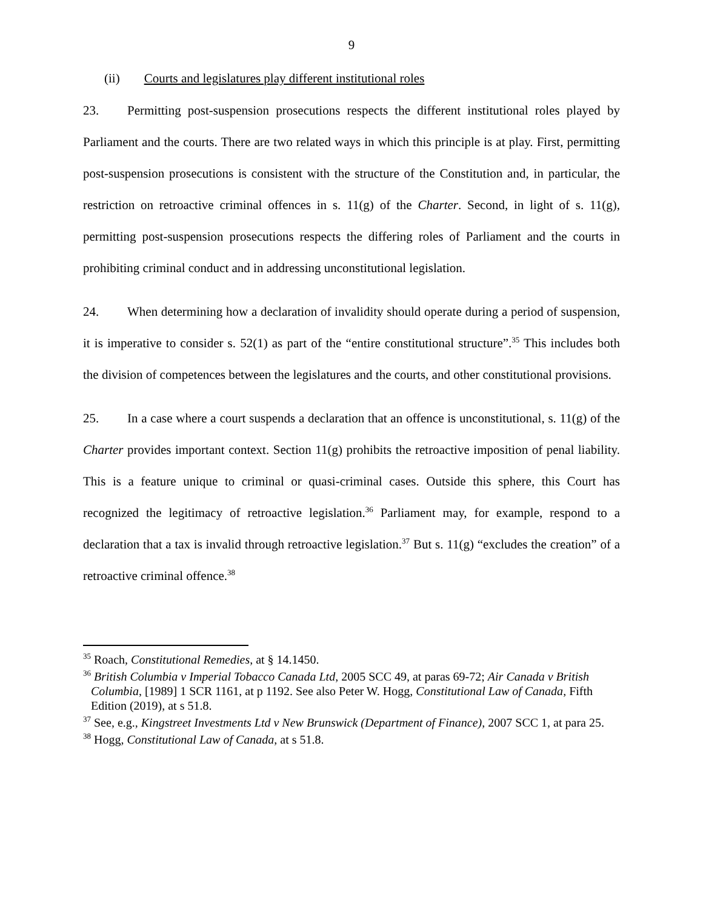9
(ii) Courts and legislatures play different institutional roles
23. Permitting post-suspension prosecutions respects the different institutional roles played by Parliament and the courts. There are two related ways in which this principle is at play. First, permitting post-suspension prosecutions is consistent with the structure of the Constitution and, in particular, the restriction on retroactive criminal offences in s. 11(g) of the Charter. Second, in light of s. 11(g), permitting post-suspension prosecutions respects the differing roles of Parliament and the courts in prohibiting criminal conduct and in addressing unconstitutional legislation.
24. When determining how a declaration of invalidity should operate during a period of suspension, it is imperative to consider s. 52(1) as part of the “entire constitutional structure”.<sup>35</sup> This includes both the division of competences between the legislatures and the courts, and other constitutional provisions.
25. In a case where a court suspends a declaration that an offence is unconstitutional, s. 11(g) of the Charter provides important context. Section 11(g) prohibits the retroactive imposition of penal liability. This is a feature unique to criminal or quasi-criminal cases. Outside this sphere, this Court has recognized the legitimacy of retroactive legislation.<sup>36</sup> Parliament may, for example, respond to a declaration that a tax is invalid through retroactive legislation.<sup>37</sup> But s. 11(g) “excludes the creation” of a retroactive criminal offence.<sup>38</sup>
<sup>35</sup> Roach, Constitutional Remedies, at § 14.1450.
<sup>36</sup> British Columbia v Imperial Tobacco Canada Ltd, 2005 SCC 49, at paras 69-72; Air Canada v British Columbia, [1989] 1 SCR 1161, at p 1192. See also Peter W. Hogg, Constitutional Law of Canada, Fifth Edition (2019), at s 51.8.
<sup>37</sup> See, e.g., Kingstreet Investments Ltd v New Brunswick (Department of Finance), 2007 SCC 1, at para 25.
<sup>38</sup> Hogg, Constitutional Law of Canada, at s 51.8.